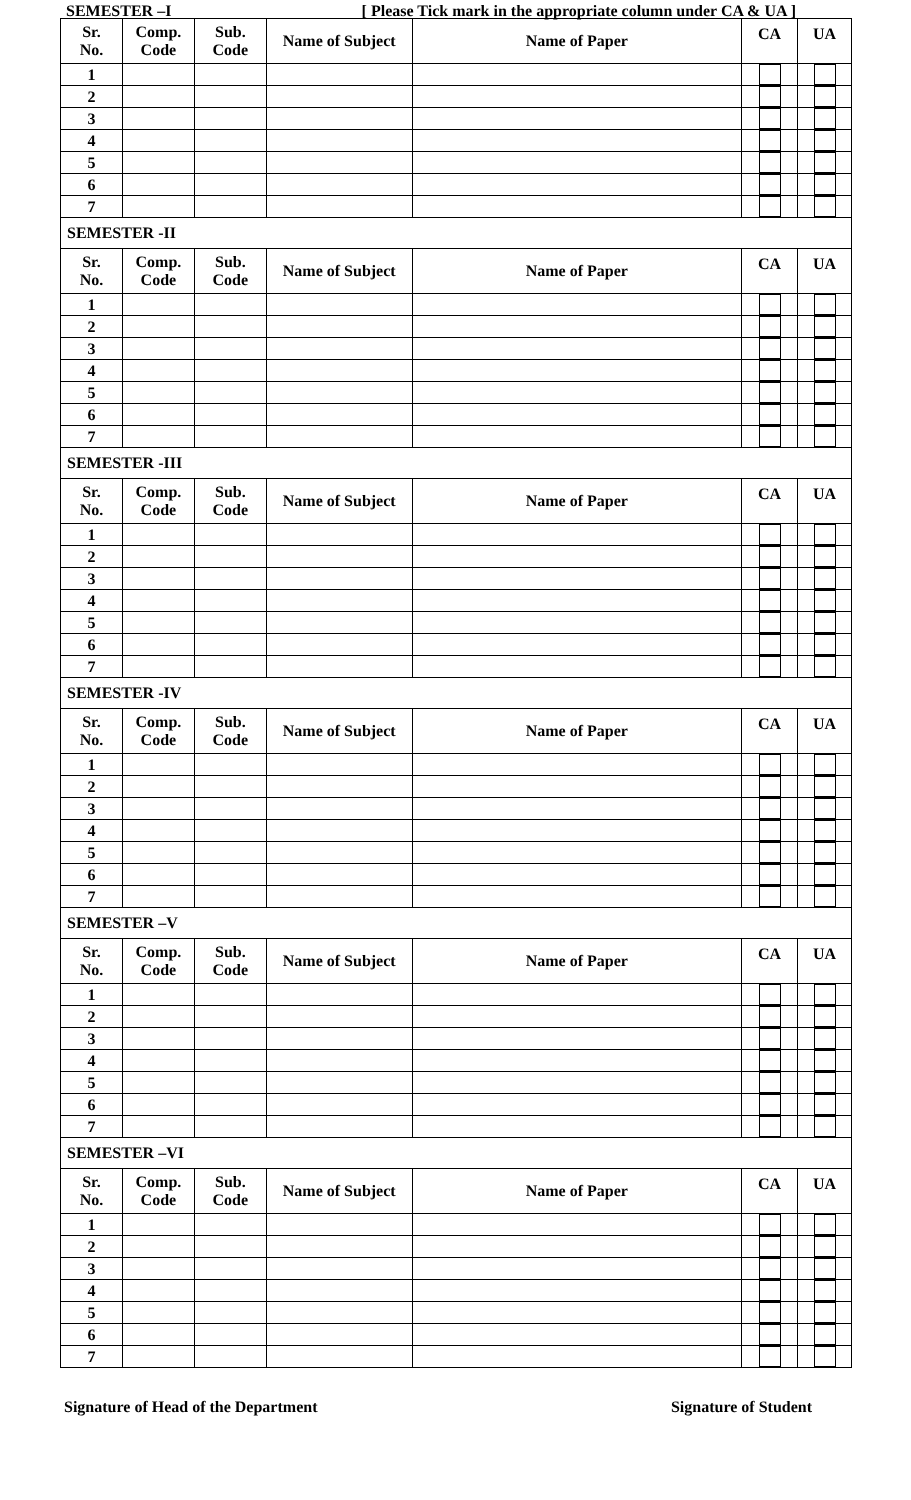SEMESTER –I [ Please Tick mark in the appropriate column under CA & UA ]
| Sr. No. | Comp. Code | Sub. Code | Name of Subject | Name of Paper | CA | UA |
| --- | --- | --- | --- | --- | --- | --- |
| 1 | | | | | | |
| 2 | | | | | | |
| 3 | | | | | | |
| 4 | | | | | | |
| 5 | | | | | | |
| 6 | | | | | | |
| 7 | | | | | | |
| SEMESTER -II | | | | | | |
| Sr. No. | Comp. Code | Sub. Code | Name of Subject | Name of Paper | CA | UA |
| 1 | | | | | | |
| 2 | | | | | | |
| 3 | | | | | | |
| 4 | | | | | | |
| 5 | | | | | | |
| 6 | | | | | | |
| 7 | | | | | | |
| SEMESTER -III | | | | | | |
| Sr. No. | Comp. Code | Sub. Code | Name of Subject | Name of Paper | CA | UA |
| 1 | | | | | | |
| 2 | | | | | | |
| 3 | | | | | | |
| 4 | | | | | | |
| 5 | | | | | | |
| 6 | | | | | | |
| 7 | | | | | | |
| SEMESTER -IV | | | | | | |
| Sr. No. | Comp. Code | Sub. Code | Name of Subject | Name of Paper | CA | UA |
| 1 | | | | | | |
| 2 | | | | | | |
| 3 | | | | | | |
| 4 | | | | | | |
| 5 | | | | | | |
| 6 | | | | | | |
| 7 | | | | | | |
| SEMESTER –V | | | | | | |
| Sr. No. | Comp. Code | Sub. Code | Name of Subject | Name of Paper | CA | UA |
| 1 | | | | | | |
| 2 | | | | | | |
| 3 | | | | | | |
| 4 | | | | | | |
| 5 | | | | | | |
| 6 | | | | | | |
| 7 | | | | | | |
| SEMESTER –VI | | | | | | |
| Sr. No. | Comp. Code | Sub. Code | Name of Subject | Name of Paper | CA | UA |
| 1 | | | | | | |
| 2 | | | | | | |
| 3 | | | | | | |
| 4 | | | | | | |
| 5 | | | | | | |
| 6 | | | | | | |
| 7 | | | | | | |
Signature of Head of the Department Signature of Student